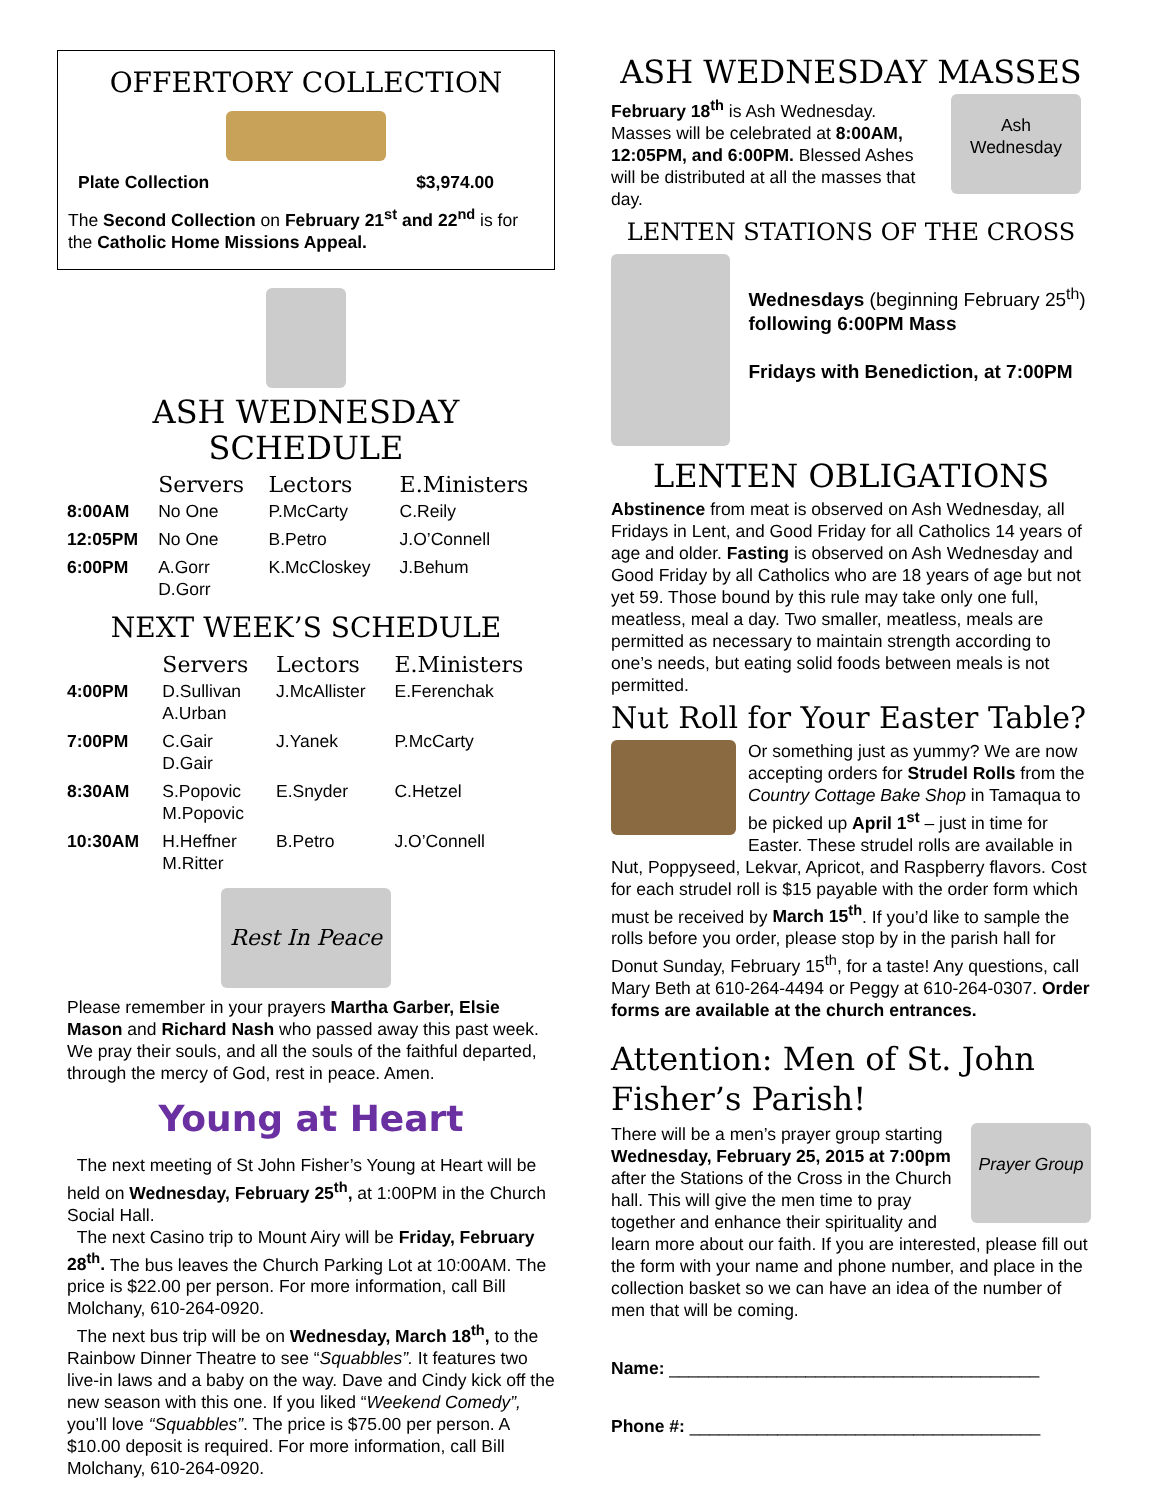OFFERTORY COLLECTION
Plate Collection $3,974.00
The Second Collection on February 21<sup>st</sup> and 22<sup>nd</sup> is for the Catholic Home Missions Appeal.
ASH WEDNESDAY SCHEDULE
| | Servers | Lectors | E.Ministers |
| --- | --- | --- | --- |
| 8:00AM | No One | P.McCarty | C.Reily |
| 12:05PM | No One | B.Petro | J.O’Connell |
| 6:00PM | A.Gorr D.Gorr | K.McCloskey | J.Behum |
NEXT WEEK’S SCHEDULE
| | Servers | Lectors | E.Ministers |
| --- | --- | --- | --- |
| 4:00PM | D.Sullivan A.Urban | J.McAllister | E.Ferenchak |
| 7:00PM | C.Gair D.Gair | J.Yanek | P.McCarty |
| 8:30AM | S.Popovic M.Popovic | E.Snyder | C.Hetzel |
| 10:30AM | H.Heffner M.Ritter | B.Petro | J.O’Connell |
Rest In Peace
Please remember in your prayers Martha Garber, Elsie Mason and Richard Nash who passed away this past week. We pray their souls, and all the souls of the faithful departed, through the mercy of God, rest in peace. Amen.
Young at Heart
The next meeting of St John Fisher’s Young at Heart will be held on Wednesday, February 25<sup>th</sup>, at 1:00PM in the Church Social Hall.
The next Casino trip to Mount Airy will be Friday, February 28<sup>th</sup>. The bus leaves the Church Parking Lot at 10:00AM. The price is $22.00 per person. For more information, call Bill Molchany, 610-264-0920.
The next bus trip will be on Wednesday, March 18<sup>th</sup>, to the Rainbow Dinner Theatre to see “Squabbles”. It features two live-in laws and a baby on the way. Dave and Cindy kick off the new season with this one. If you liked “Weekend Comedy”, you’ll love “Squabbles”. The price is $75.00 per person. A $10.00 deposit is required. For more information, call Bill Molchany, 610-264-0920.
ASH WEDNESDAY MASSES
February 18<sup>th</sup> is Ash Wednesday. Masses will be celebrated at 8:00AM, 12:05PM, and 6:00PM. Blessed Ashes will be distributed at all the masses that day.
Ash
Wednesday
LENTEN STATIONS OF THE CROSS
Wednesdays (beginning February 25<sup>th</sup>) following 6:00PM Mass
Fridays with Benediction, at 7:00PM
LENTEN OBLIGATIONS
Abstinence from meat is observed on Ash Wednesday, all Fridays in Lent, and Good Friday for all Catholics 14 years of age and older. Fasting is observed on Ash Wednesday and Good Friday by all Catholics who are 18 years of age but not yet 59. Those bound by this rule may take only one full, meatless, meal a day. Two smaller, meatless, meals are permitted as necessary to maintain strength according to one’s needs, but eating solid foods between meals is not permitted.
Nut Roll for Your Easter Table?
Or something just as yummy? We are now accepting orders for Strudel Rolls from the Country Cottage Bake Shop in Tamaqua to be picked up April 1<sup>st</sup> – just in time for Easter. These strudel rolls are available in Nut, Poppyseed, Lekvar, Apricot, and Raspberry flavors. Cost for each strudel roll is $15 payable with the order form which must be received by March 15<sup>th</sup>. If you’d like to sample the rolls before you order, please stop by in the parish hall for Donut Sunday, February 15<sup>th</sup>, for a taste! Any questions, call Mary Beth at 610-264-4494 or Peggy at 610-264-0307. Order forms are available at the church entrances.
Attention: Men of St. John Fisher’s Parish!
Prayer Group
There will be a men’s prayer group starting Wednesday, February 25, 2015 at 7:00pm after the Stations of the Cross in the Church hall. This will give the men time to pray together and enhance their spirituality and learn more about our faith. If you are interested, please fill out the form with your name and phone number, and place in the collection basket so we can have an idea of the number of men that will be coming.
Name: ______________________________________
Phone #: ____________________________________